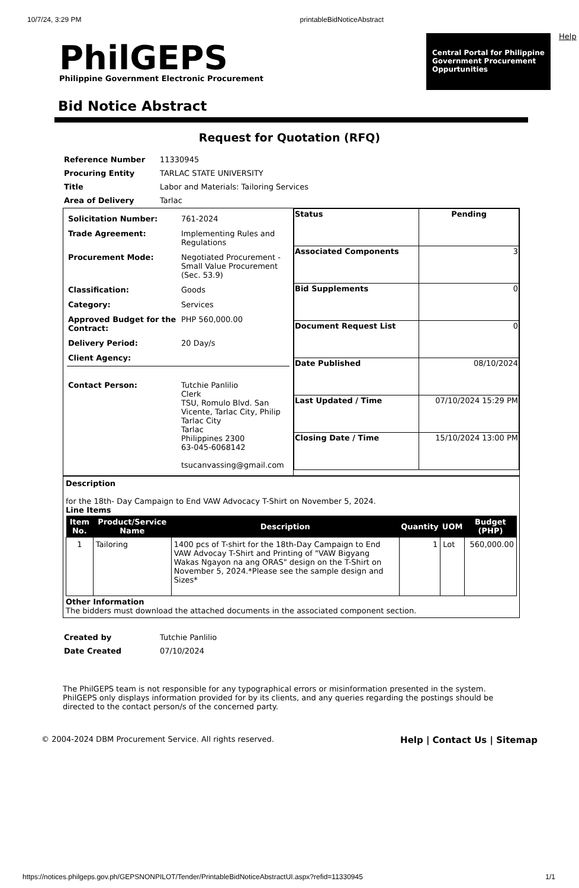10/7/24, 3:29 PM printableBidNoticeAbstract
PhilGEPS
Philippine Government Electronic Procurement
Central Portal for Philippine Government Procurement Oppurtunities
Help
Bid Notice Abstract
Request for Quotation (RFQ)
| Reference Number | 11330945 |
| Procuring Entity | TARLAC STATE UNIVERSITY |
| Title | Labor and Materials: Tailoring Services |
| Area of Delivery | Tarlac |
| Solicitation Number: | 761-2024 |
| Trade Agreement: | Implementing Rules and Regulations |
| Procurement Mode: | Negotiated Procurement - Small Value Procurement (Sec. 53.9) |
| Classification: | Goods |
| Category: | Services |
| Approved Budget for the Contract: | PHP 560,000.00 |
| Delivery Period: | 20 Day/s |
| Client Agency: | |
| Contact Person: | Tutchie Panlilio Clerk TSU, Romulo Blvd. San Vicente, Tarlac City, Philip Tarlac City Tarlac Philippines 2300 63-045-6068142 tsucanvassing@gmail.com |
| Status | Pending |
| Associated Components | 3 |
| Bid Supplements | 0 |
| Document Request List | 0 |
| Date Published | 08/10/2024 |
| Last Updated / Time | 07/10/2024 15:29 PM |
| Closing Date / Time | 15/10/2024 13:00 PM |
Description
for the 18th- Day Campaign to End VAW Advocacy T-Shirt on November 5, 2024.
Line Items
| Item No. | Product/Service Name | Description | Quantity | UOM | Budget (PHP) |
| --- | --- | --- | --- | --- | --- |
| 1 | Tailoring | 1400 pcs of T-shirt for the 18th-Day Campaign to End VAW Advocay T-Shirt and Printing of "VAW Bigyang Wakas Ngayon na ang ORAS" design on the T-Shirt on November 5, 2024.*Please see the sample design and Sizes* | 1 | Lot | 560,000.00 |
Other Information
The bidders must download the attached documents in the associated component section.
| Created by | Tutchie Panlilio |
| Date Created | 07/10/2024 |
The PhilGEPS team is not responsible for any typographical errors or misinformation presented in the system. PhilGEPS only displays information provided for by its clients, and any queries regarding the postings should be directed to the contact person/s of the concerned party.
© 2004-2024 DBM Procurement Service. All rights reserved. Help | Contact Us | Sitemap
https://notices.philgeps.gov.ph/GEPSNONPILOT/Tender/PrintableBidNoticeAbstractUI.aspx?refid=11330945 1/1